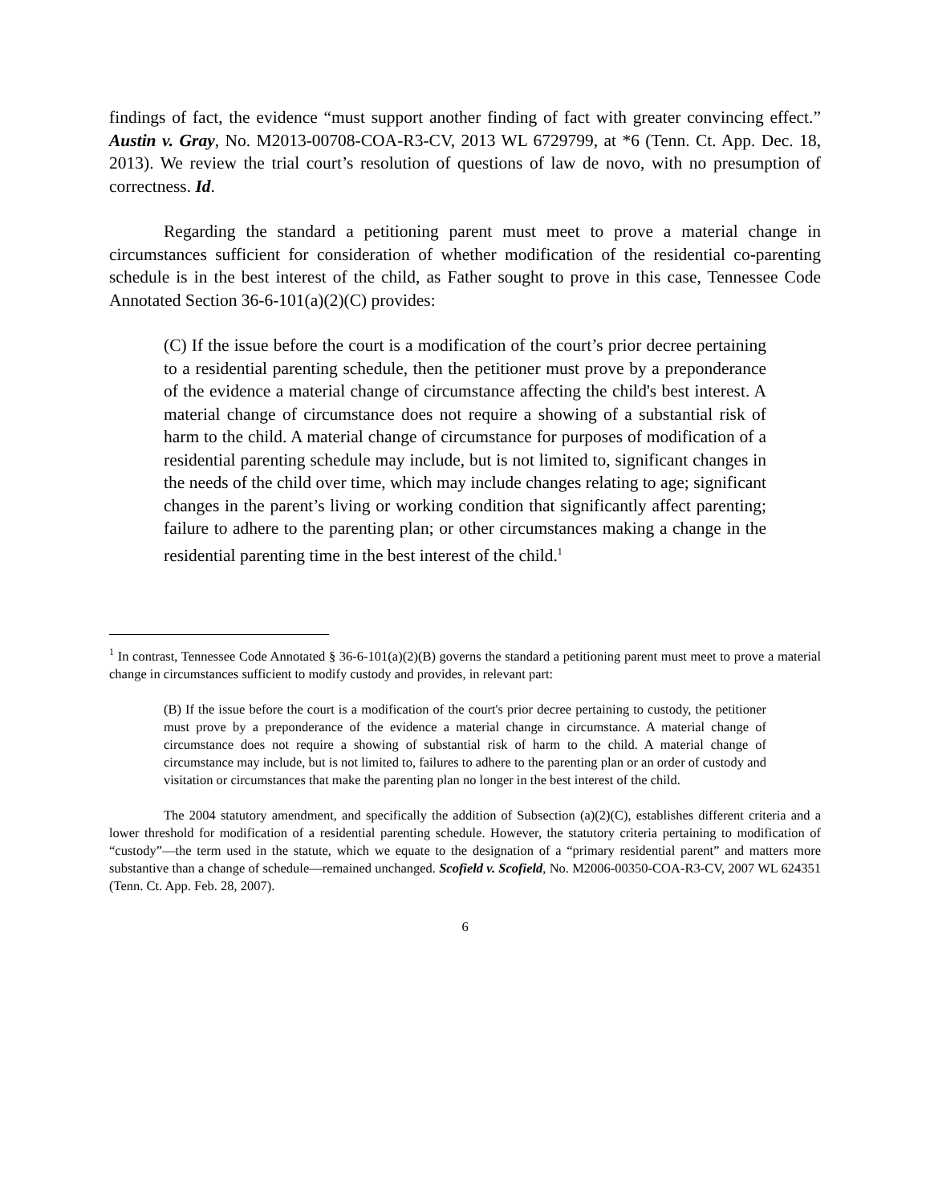findings of fact, the evidence “must support another finding of fact with greater convincing effect.” Austin v. Gray, No. M2013-00708-COA-R3-CV, 2013 WL 6729799, at *6 (Tenn. Ct. App. Dec. 18, 2013). We review the trial court’s resolution of questions of law de novo, with no presumption of correctness. Id.
Regarding the standard a petitioning parent must meet to prove a material change in circumstances sufficient for consideration of whether modification of the residential co-parenting schedule is in the best interest of the child, as Father sought to prove in this case, Tennessee Code Annotated Section 36-6-101(a)(2)(C) provides:
(C) If the issue before the court is a modification of the court’s prior decree pertaining to a residential parenting schedule, then the petitioner must prove by a preponderance of the evidence a material change of circumstance affecting the child's best interest. A material change of circumstance does not require a showing of a substantial risk of harm to the child. A material change of circumstance for purposes of modification of a residential parenting schedule may include, but is not limited to, significant changes in the needs of the child over time, which may include changes relating to age; significant changes in the parent’s living or working condition that significantly affect parenting; failure to adhere to the parenting plan; or other circumstances making a change in the residential parenting time in the best interest of the child.<sup>1</sup>
<sup>1</sup> In contrast, Tennessee Code Annotated § 36-6-101(a)(2)(B) governs the standard a petitioning parent must meet to prove a material change in circumstances sufficient to modify custody and provides, in relevant part:
(B) If the issue before the court is a modification of the court's prior decree pertaining to custody, the petitioner must prove by a preponderance of the evidence a material change in circumstance. A material change of circumstance does not require a showing of substantial risk of harm to the child. A material change of circumstance may include, but is not limited to, failures to adhere to the parenting plan or an order of custody and visitation or circumstances that make the parenting plan no longer in the best interest of the child.
The 2004 statutory amendment, and specifically the addition of Subsection (a)(2)(C), establishes different criteria and a lower threshold for modification of a residential parenting schedule. However, the statutory criteria pertaining to modification of “custody”—the term used in the statute, which we equate to the designation of a “primary residential parent” and matters more substantive than a change of schedule—remained unchanged. Scofield v. Scofield, No. M2006-00350-COA-R3-CV, 2007 WL 624351 (Tenn. Ct. App. Feb. 28, 2007).
6